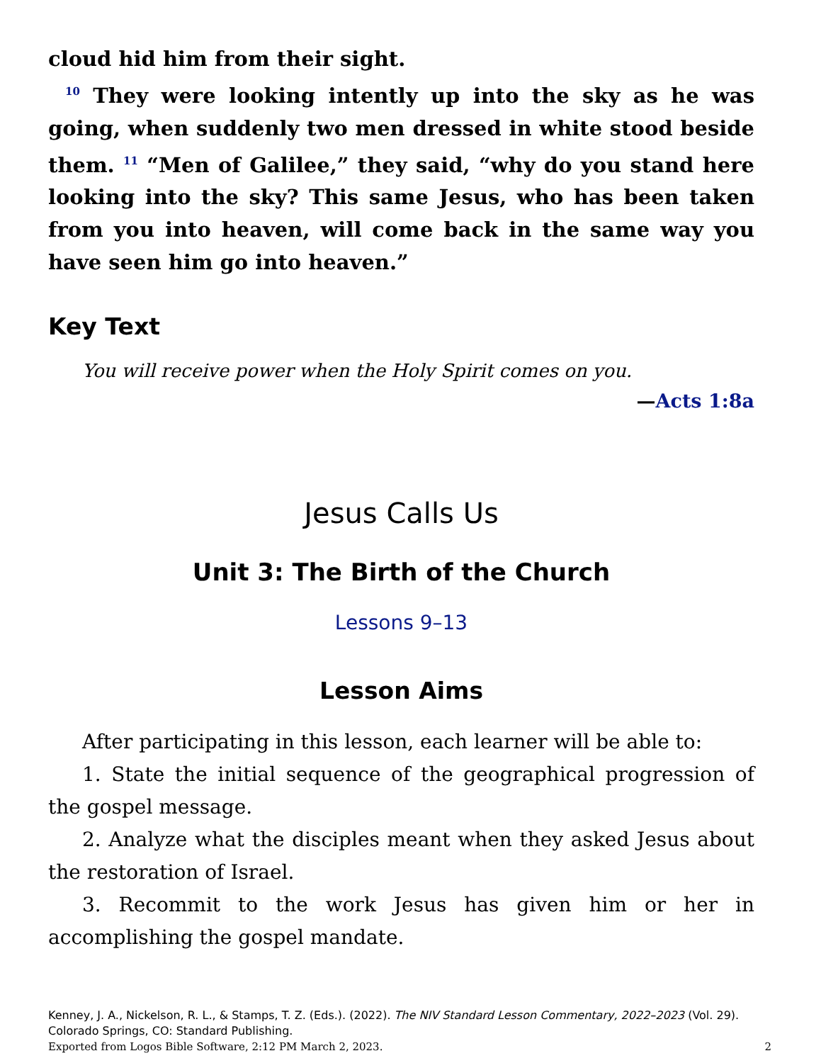cloud hid him from their sight.
<sup>10</sup> They were looking intently up into the sky as he was going, when suddenly two men dressed in white stood beside them. <sup>11</sup> “Men of Galilee,” they said, “why do you stand here looking into the sky? This same Jesus, who has been taken from you into heaven, will come back in the same way you have seen him go into heaven.”
Key Text
You will receive power when the Holy Spirit comes on you.
—Acts 1:8a
Jesus Calls Us
Unit 3: The Birth of the Church
Lessons 9–13
Lesson Aims
After participating in this lesson, each learner will be able to:
1. State the initial sequence of the geographical progression of the gospel message.
2. Analyze what the disciples meant when they asked Jesus about the restoration of Israel.
3. Recommit to the work Jesus has given him or her in accomplishing the gospel mandate.
Kenney, J. A., Nickelson, R. L., & Stamps, T. Z. (Eds.). (2022). The NIV Standard Lesson Commentary, 2022–2023 (Vol. 29). Colorado Springs, CO: Standard Publishing.
Exported from Logos Bible Software, 2:12 PM March 2, 2023. 2